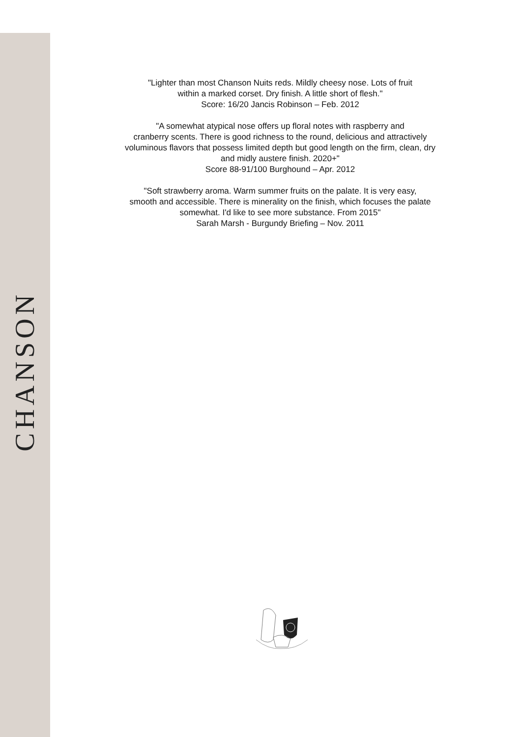CHANSON
"Lighter than most Chanson Nuits reds. Mildly cheesy nose. Lots of fruit
within a marked corset. Dry finish. A little short of flesh."
Score: 16/20 Jancis Robinson – Feb. 2012
"A somewhat atypical nose offers up floral notes with raspberry and
cranberry scents. There is good richness to the round, delicious and attractively
voluminous flavors that possess limited depth but good length on the firm, clean, dry
and midly austere finish. 2020+"
Score 88-91/100 Burghound – Apr. 2012
"Soft strawberry aroma. Warm summer fruits on the palate. It is very easy,
smooth and accessible. There is minerality on the finish, which focuses the palate
somewhat. I'd like to see more substance. From 2015"
Sarah Marsh - Burgundy Briefing – Nov. 2011